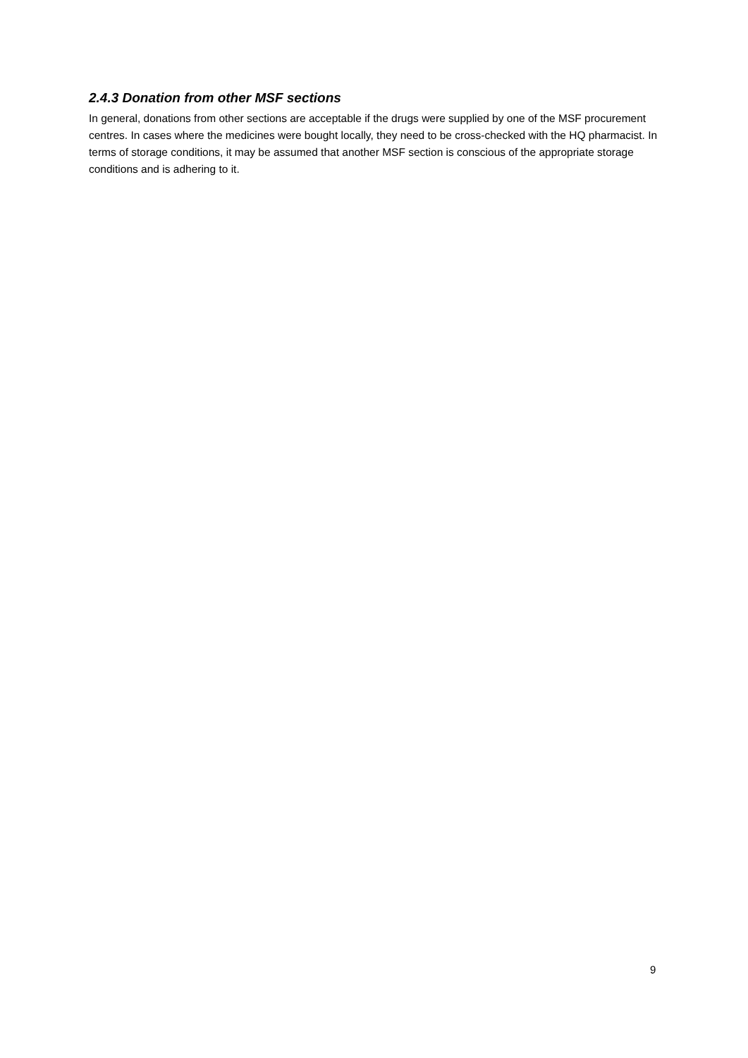2.4.3 Donation from other MSF sections
In general, donations from other sections are acceptable if the drugs were supplied by one of the MSF procurement centres. In cases where the medicines were bought locally, they need to be cross-checked with the HQ pharmacist. In terms of storage conditions, it may be assumed that another MSF section is conscious of the appropriate storage conditions and is adhering to it.
9